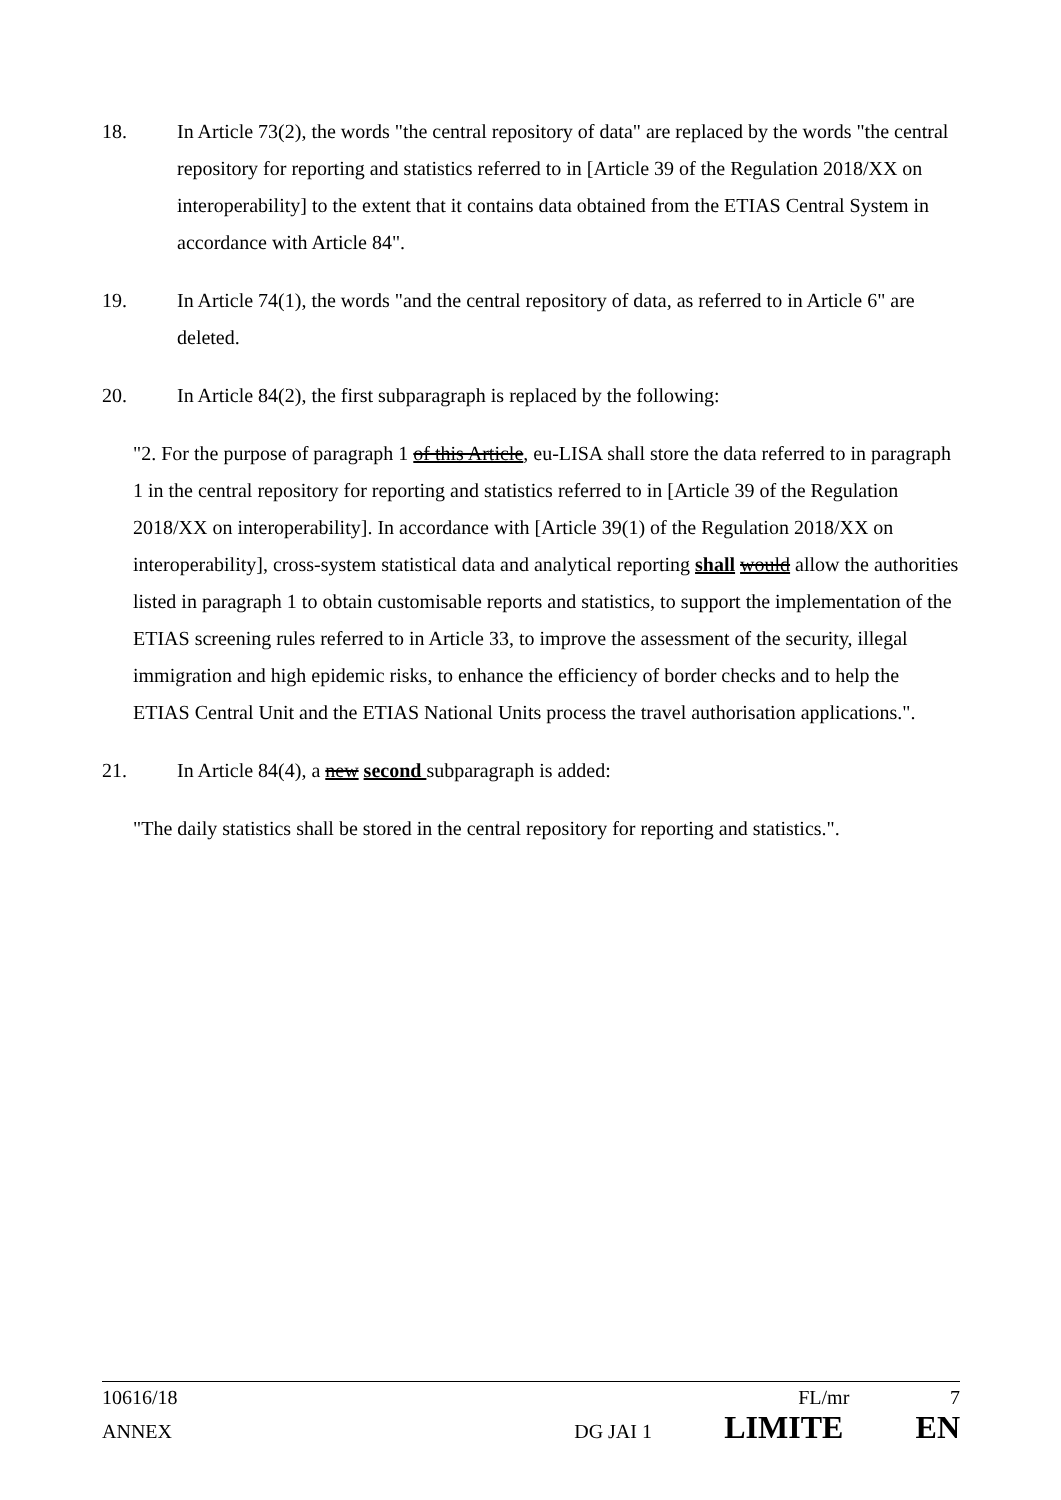18. In Article 73(2), the words "the central repository of data" are replaced by the words "the central repository for reporting and statistics referred to in [Article 39 of the Regulation 2018/XX on interoperability] to the extent that it contains data obtained from the ETIAS Central System in accordance with Article 84".
19. In Article 74(1), the words "and the central repository of data, as referred to in Article 6" are deleted.
20. In Article 84(2), the first subparagraph is replaced by the following:
"2. For the purpose of paragraph 1 of this Article, eu-LISA shall store the data referred to in paragraph 1 in the central repository for reporting and statistics referred to in [Article 39 of the Regulation 2018/XX on interoperability]. In accordance with [Article 39(1) of the Regulation 2018/XX on interoperability], cross-system statistical data and analytical reporting shall would allow the authorities listed in paragraph 1 to obtain customisable reports and statistics, to support the implementation of the ETIAS screening rules referred to in Article 33, to improve the assessment of the security, illegal immigration and high epidemic risks, to enhance the efficiency of border checks and to help the ETIAS Central Unit and the ETIAS National Units process the travel authorisation applications.".
21. In Article 84(4), a new second subparagraph is added:
"The daily statistics shall be stored in the central repository for reporting and statistics.".
10616/18 FL/mr 7
ANNEX DG JAI 1 LIMITE EN